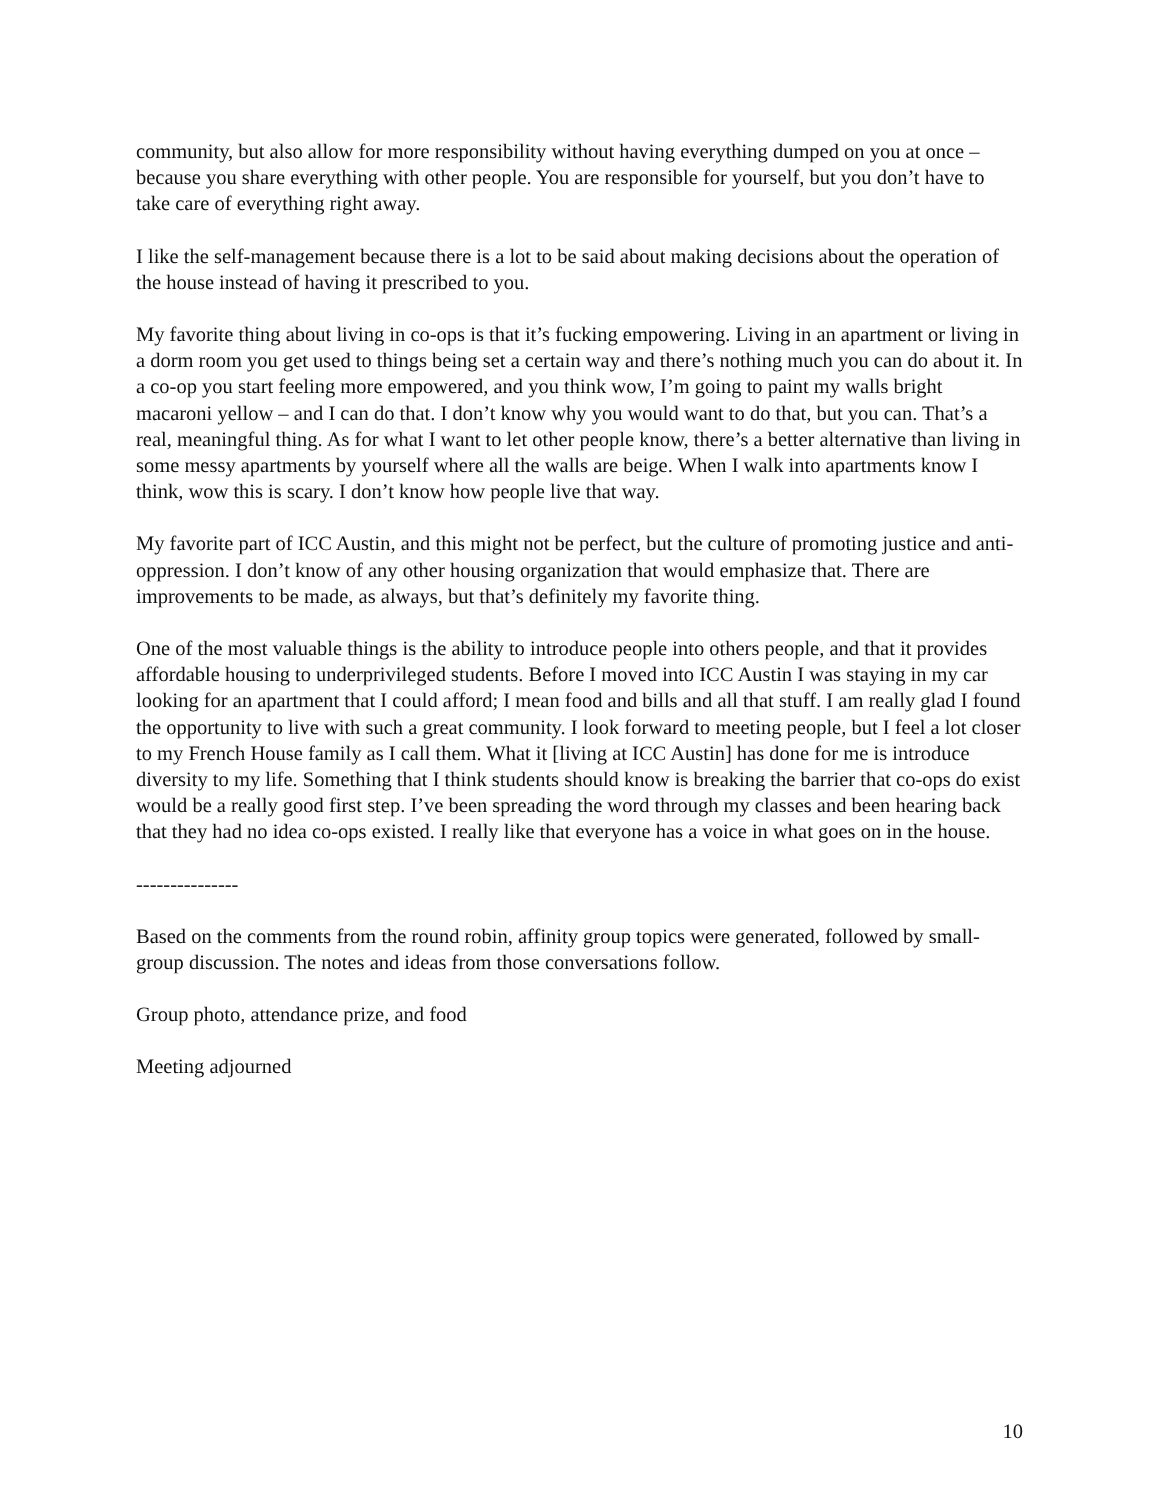community, but also allow for more responsibility without having everything dumped on you at once – because you share everything with other people. You are responsible for yourself, but you don’t have to take care of everything right away.
I like the self-management because there is a lot to be said about making decisions about the operation of the house instead of having it prescribed to you.
My favorite thing about living in co-ops is that it’s fucking empowering. Living in an apartment or living in a dorm room you get used to things being set a certain way and there’s nothing much you can do about it. In a co-op you start feeling more empowered, and you think wow, I’m going to paint my walls bright macaroni yellow – and I can do that. I don’t know why you would want to do that, but you can. That’s a real, meaningful thing. As for what I want to let other people know, there’s a better alternative than living in some messy apartments by yourself where all the walls are beige. When I walk into apartments know I think, wow this is scary. I don’t know how people live that way.
My favorite part of ICC Austin, and this might not be perfect, but the culture of promoting justice and anti-oppression. I don’t know of any other housing organization that would emphasize that. There are improvements to be made, as always, but that’s definitely my favorite thing.
One of the most valuable things is the ability to introduce people into others people, and that it provides affordable housing to underprivileged students. Before I moved into ICC Austin I was staying in my car looking for an apartment that I could afford; I mean food and bills and all that stuff. I am really glad I found the opportunity to live with such a great community. I look forward to meeting people, but I feel a lot closer to my French House family as I call them. What it [living at ICC Austin] has done for me is introduce diversity to my life. Something that I think students should know is breaking the barrier that co-ops do exist would be a really good first step. I’ve been spreading the word through my classes and been hearing back that they had no idea co-ops existed. I really like that everyone has a voice in what goes on in the house.
---------------
Based on the comments from the round robin, affinity group topics were generated, followed by small-group discussion. The notes and ideas from those conversations follow.
Group photo, attendance prize, and food
Meeting adjourned
10